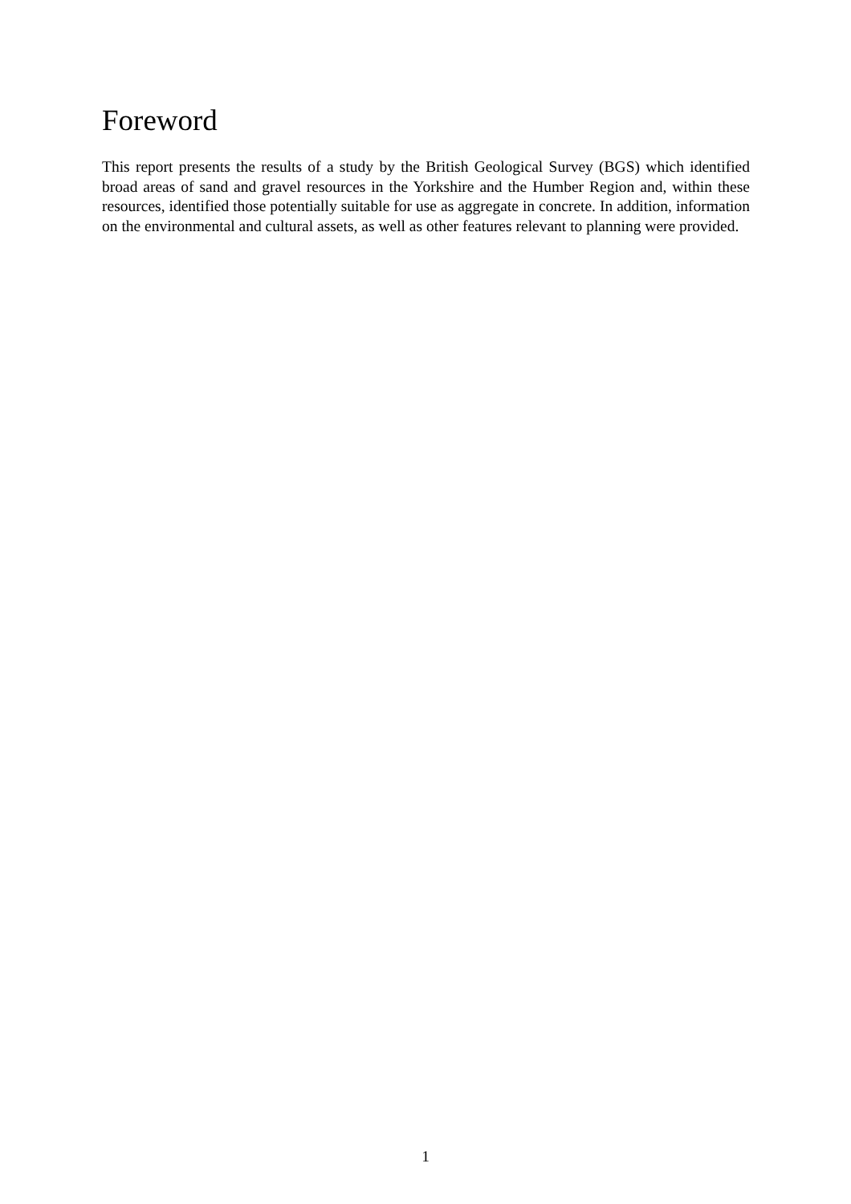Foreword
This report presents the results of a study by the British Geological Survey (BGS) which identified broad areas of sand and gravel resources in the Yorkshire and the Humber Region and, within these resources, identified those potentially suitable for use as aggregate in concrete. In addition, information on the environmental and cultural assets, as well as other features relevant to planning were provided.
1